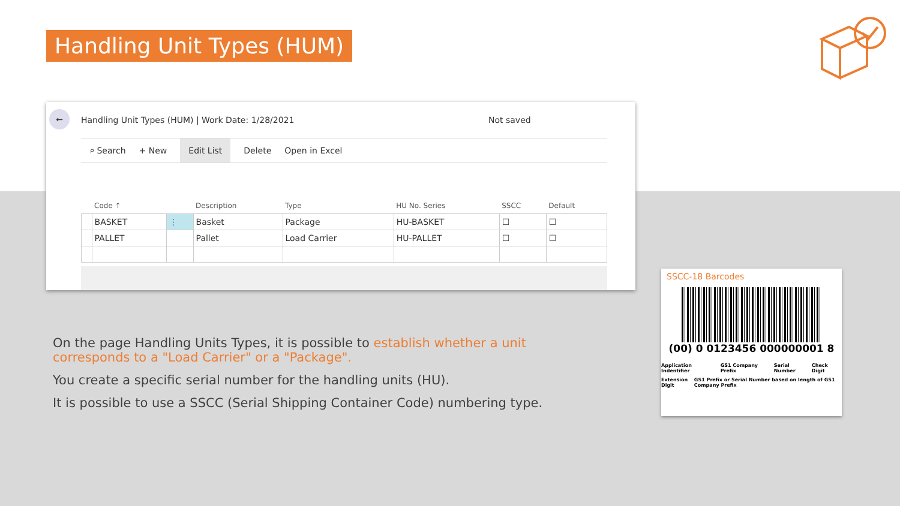Handling Unit Types (HUM)
←
Handling Unit Types (HUM) | Work Date: 1/28/2021
Not saved
⌕ Search + New Edit List Delete Open in Excel
| | Code ↑ | | Description | Type | HU No. Series | SSCC | Default |
| --- | --- | --- | --- | --- | --- | --- | --- |
| | BASKET | ⋮ | Basket | Package | HU-BASKET | ☐ | ☐ |
| | PALLET | | Pallet | Load Carrier | HU-PALLET | ☐ | ☐ |
On the page Handling Units Types, it is possible to establish whether a unit corresponds to a "Load Carrier" or a "Package".
You create a specific serial number for the handling units (HU).
It is possible to use a SSCC (Serial Shipping Container Code) numbering type.
SSCC-18 Barcodes
(00) 0 0123456 000000001 8
Application Indentifier GS1 Company Prefix Serial Number Check Digit
Extension Digit GS1 Prefix or Serial Number based on length of GS1 Company Prefix